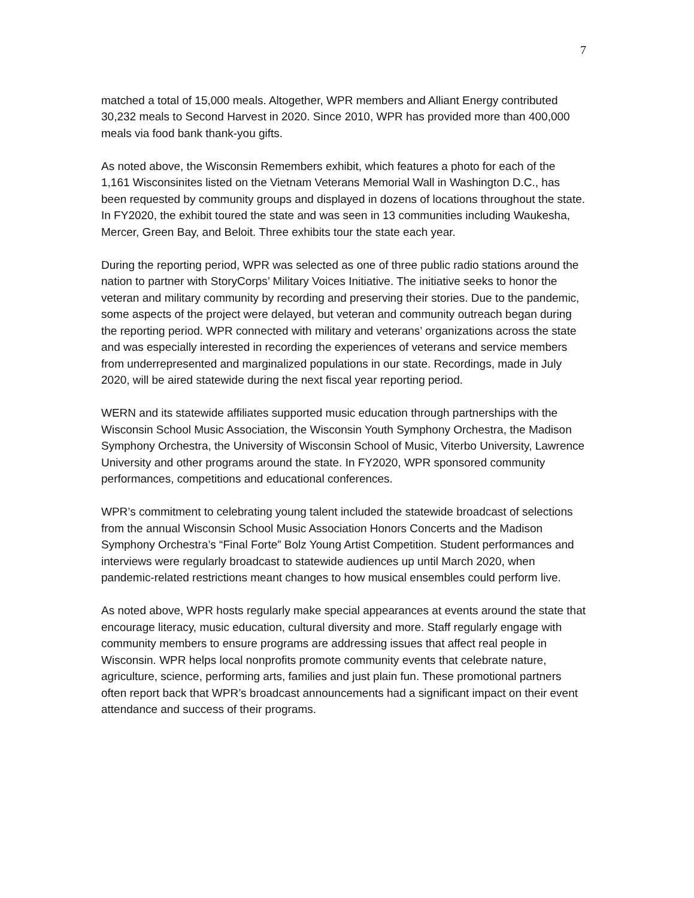7
matched a total of 15,000 meals. Altogether, WPR members and Alliant Energy contributed 30,232 meals to Second Harvest in 2020. Since 2010, WPR has provided more than 400,000 meals via food bank thank-you gifts.
As noted above, the Wisconsin Remembers exhibit, which features a photo for each of the 1,161 Wisconsinites listed on the Vietnam Veterans Memorial Wall in Washington D.C., has been requested by community groups and displayed in dozens of locations throughout the state. In FY2020, the exhibit toured the state and was seen in 13 communities including Waukesha, Mercer, Green Bay, and Beloit. Three exhibits tour the state each year.
During the reporting period, WPR was selected as one of three public radio stations around the nation to partner with StoryCorps’ Military Voices Initiative. The initiative seeks to honor the veteran and military community by recording and preserving their stories. Due to the pandemic, some aspects of the project were delayed, but veteran and community outreach began during the reporting period. WPR connected with military and veterans’ organizations across the state and was especially interested in recording the experiences of veterans and service members from underrepresented and marginalized populations in our state. Recordings, made in July 2020, will be aired statewide during the next fiscal year reporting period.
WERN and its statewide affiliates supported music education through partnerships with the Wisconsin School Music Association, the Wisconsin Youth Symphony Orchestra, the Madison Symphony Orchestra, the University of Wisconsin School of Music, Viterbo University, Lawrence University and other programs around the state. In FY2020, WPR sponsored community performances, competitions and educational conferences.
WPR’s commitment to celebrating young talent included the statewide broadcast of selections from the annual Wisconsin School Music Association Honors Concerts and the Madison Symphony Orchestra’s “Final Forte” Bolz Young Artist Competition. Student performances and interviews were regularly broadcast to statewide audiences up until March 2020, when pandemic-related restrictions meant changes to how musical ensembles could perform live.
As noted above, WPR hosts regularly make special appearances at events around the state that encourage literacy, music education, cultural diversity and more. Staff regularly engage with community members to ensure programs are addressing issues that affect real people in Wisconsin. WPR helps local nonprofits promote community events that celebrate nature, agriculture, science, performing arts, families and just plain fun. These promotional partners often report back that WPR’s broadcast announcements had a significant impact on their event attendance and success of their programs.